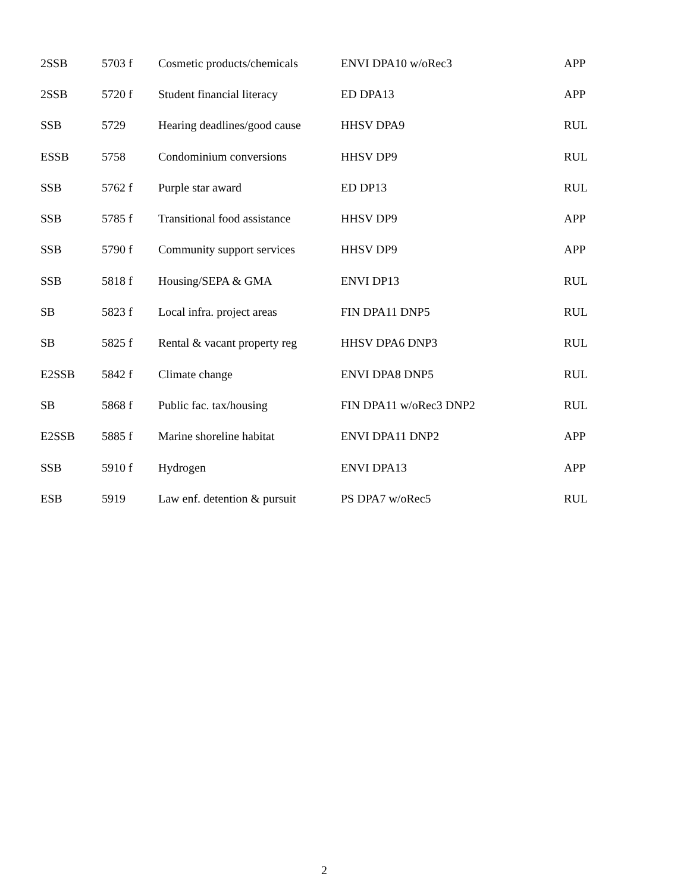| 2SSB | 5703 f | Cosmetic products/chemicals | ENVI DPA10 w/oRec3 | APP |
| 2SSB | 5720 f | Student financial literacy | ED DPA13 | APP |
| SSB | 5729 | Hearing deadlines/good cause | HHSV DPA9 | RUL |
| ESSB | 5758 | Condominium conversions | HHSV DP9 | RUL |
| SSB | 5762 f | Purple star award | ED DP13 | RUL |
| SSB | 5785 f | Transitional food assistance | HHSV DP9 | APP |
| SSB | 5790 f | Community support services | HHSV DP9 | APP |
| SSB | 5818 f | Housing/SEPA & GMA | ENVI DP13 | RUL |
| SB | 5823 f | Local infra. project areas | FIN DPA11 DNP5 | RUL |
| SB | 5825 f | Rental & vacant property reg | HHSV DPA6 DNP3 | RUL |
| E2SSB | 5842 f | Climate change | ENVI DPA8 DNP5 | RUL |
| SB | 5868 f | Public fac. tax/housing | FIN DPA11 w/oRec3 DNP2 | RUL |
| E2SSB | 5885 f | Marine shoreline habitat | ENVI DPA11 DNP2 | APP |
| SSB | 5910 f | Hydrogen | ENVI DPA13 | APP |
| ESB | 5919 | Law enf. detention & pursuit | PS DPA7 w/oRec5 | RUL |
2